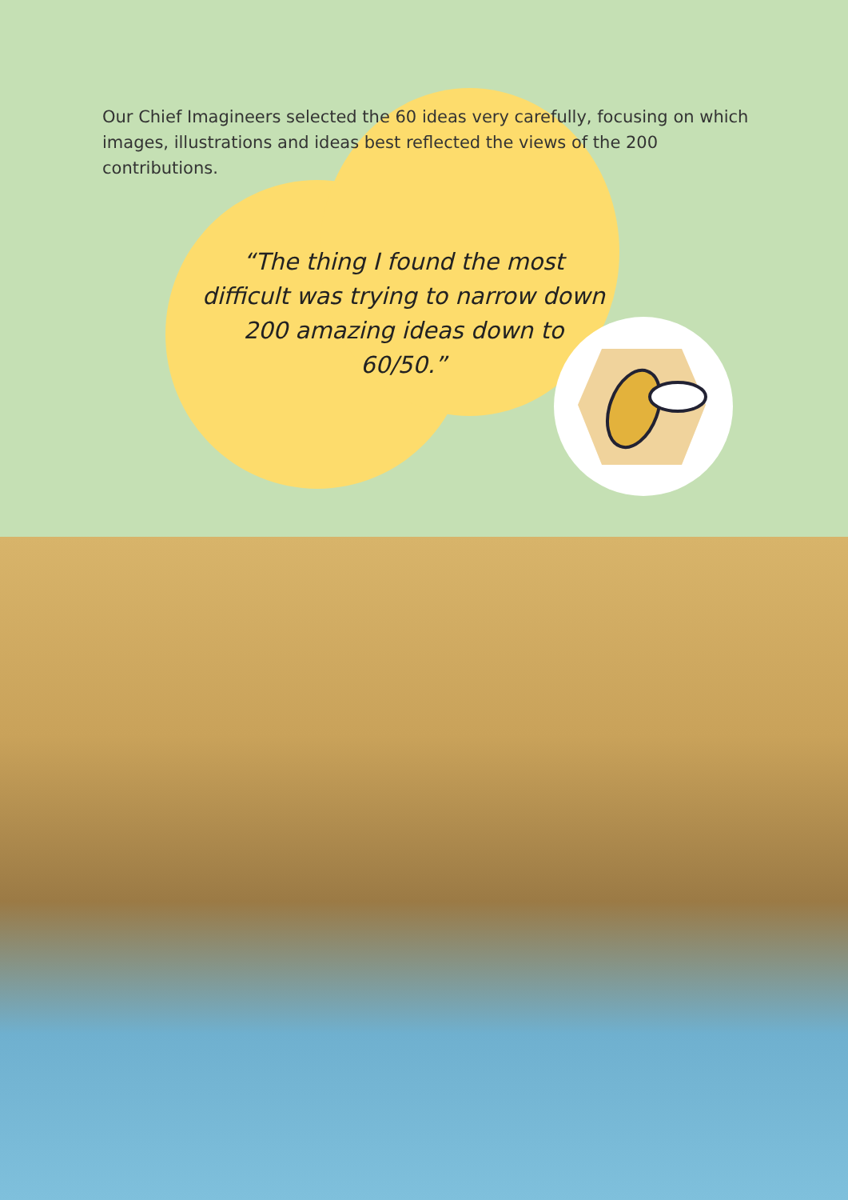Our Chief Imagineers selected the 60 ideas very carefully, focusing on which images, illustrations and ideas best reflected the views of the 200 contributions.
“The thing I found the most difficult was trying to narrow down 200 amazing ideas down to 60/50.”